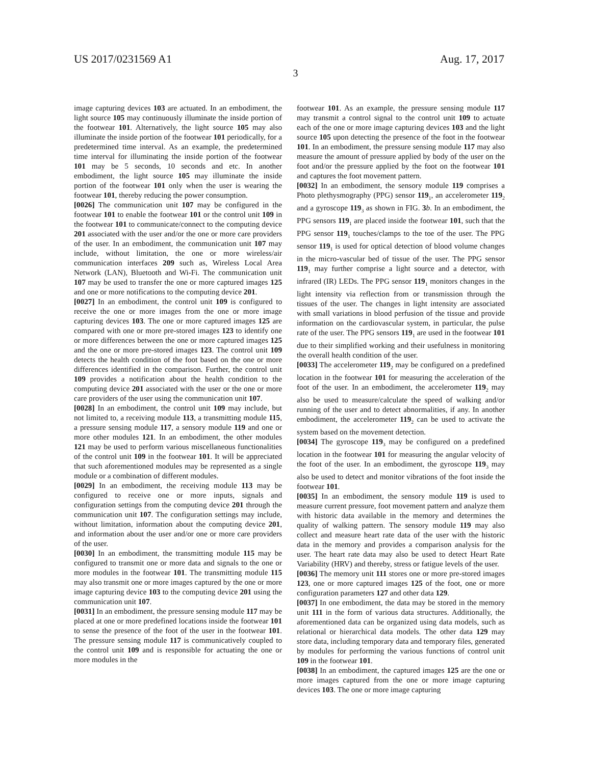US 2017/0231569 A1 Aug. 17, 2017
3
image capturing devices 103 are actuated. In an embodiment, the light source 105 may continuously illuminate the inside portion of the footwear 101. Alternatively, the light source 105 may also illuminate the inside portion of the footwear 101 periodically, for a predetermined time interval. As an example, the predetermined time interval for illuminating the inside portion of the footwear 101 may be 5 seconds, 10 seconds and etc. In another embodiment, the light source 105 may illuminate the inside portion of the footwear 101 only when the user is wearing the footwear 101, thereby reducing the power consumption.
[0026] The communication unit 107 may be configured in the footwear 101 to enable the footwear 101 or the control unit 109 in the footwear 101 to communicate/connect to the computing device 201 associated with the user and/or the one or more care providers of the user. In an embodiment, the communication unit 107 may include, without limitation, the one or more wireless/air communication interfaces 209 such as, Wireless Local Area Network (LAN), Bluetooth and Wi-Fi. The communication unit 107 may be used to transfer the one or more captured images 125 and one or more notifications to the computing device 201.
[0027] In an embodiment, the control unit 109 is configured to receive the one or more images from the one or more image capturing devices 103. The one or more captured images 125 are compared with one or more pre-stored images 123 to identify one or more differences between the one or more captured images 125 and the one or more pre-stored images 123. The control unit 109 detects the health condition of the foot based on the one or more differences identified in the comparison. Further, the control unit 109 provides a notification about the health condition to the computing device 201 associated with the user or the one or more care providers of the user using the communication unit 107.
[0028] In an embodiment, the control unit 109 may include, but not limited to, a receiving module 113, a transmitting module 115, a pressure sensing module 117, a sensory module 119 and one or more other modules 121. In an embodiment, the other modules 121 may be used to perform various miscellaneous functionalities of the control unit 109 in the footwear 101. It will be appreciated that such aforementioned modules may be represented as a single module or a combination of different modules.
[0029] In an embodiment, the receiving module 113 may be configured to receive one or more inputs, signals and configuration settings from the computing device 201 through the communication unit 107. The configuration settings may include, without limitation, information about the computing device 201, and information about the user and/or one or more care providers of the user.
[0030] In an embodiment, the transmitting module 115 may be configured to transmit one or more data and signals to the one or more modules in the footwear 101. The transmitting module 115 may also transmit one or more images captured by the one or more image capturing device 103 to the computing device 201 using the communication unit 107.
[0031] In an embodiment, the pressure sensing module 117 may be placed at one or more predefined locations inside the footwear 101 to sense the presence of the foot of the user in the footwear 101. The pressure sensing module 117 is communicatively coupled to the control unit 109 and is responsible for actuating the one or more modules in the
footwear 101. As an example, the pressure sensing module 117 may transmit a control signal to the control unit 109 to actuate each of the one or more image capturing devices 103 and the light source 105 upon detecting the presence of the foot in the footwear 101. In an embodiment, the pressure sensing module 117 may also measure the amount of pressure applied by body of the user on the foot and/or the pressure applied by the foot on the footwear 101 and captures the foot movement pattern.
[0032] In an embodiment, the sensory module 119 comprises a Photo plethysmography (PPG) sensor 119<sub>1</sub>, an accelerometer 119<sub>2</sub> and a gyroscope 119<sub>3</sub> as shown in FIG. 3 b. In an embodiment, the PPG sensors 119<sub>1</sub> are placed inside the footwear 101, such that the PPG sensor 119<sub>1</sub> touches/clamps to the toe of the user. The PPG sensor 119<sub>1</sub> is used for optical detection of blood volume changes in the micro-vascular bed of tissue of the user. The PPG sensor 119<sub>1</sub> may further comprise a light source and a detector, with infrared (IR) LEDs. The PPG sensor 119<sub>1</sub> monitors changes in the light intensity via reflection from or transmission through the tissues of the user. The changes in light intensity are associated with small variations in blood perfusion of the tissue and provide information on the cardiovascular system, in particular, the pulse rate of the user. The PPG sensors 119<sub>1</sub> are used in the footwear 101 due to their simplified working and their usefulness in monitoring the overall health condition of the user.
[0033] The accelerometer 119<sub>2</sub> may be configured on a predefined location in the footwear 101 for measuring the acceleration of the foot of the user. In an embodiment, the accelerometer 119<sub>2</sub> may also be used to measure/calculate the speed of walking and/or running of the user and to detect abnormalities, if any. In another embodiment, the accelerometer 119<sub>2</sub> can be used to activate the system based on the movement detection.
[0034] The gyroscope 119<sub>3</sub> may be configured on a predefined location in the footwear 101 for measuring the angular velocity of the foot of the user. In an embodiment, the gyroscope 119<sub>3</sub> may also be used to detect and monitor vibrations of the foot inside the footwear 101.
[0035] In an embodiment, the sensory module 119 is used to measure current pressure, foot movement pattern and analyze them with historic data available in the memory and determines the quality of walking pattern. The sensory module 119 may also collect and measure heart rate data of the user with the historic data in the memory and provides a comparison analysis for the user. The heart rate data may also be used to detect Heart Rate Variability (HRV) and thereby, stress or fatigue levels of the user.
[0036] The memory unit 111 stores one or more pre-stored images 123, one or more captured images 125 of the foot, one or more configuration parameters 127 and other data 129.
[0037] In one embodiment, the data may be stored in the memory unit 111 in the form of various data structures. Additionally, the aforementioned data can be organized using data models, such as relational or hierarchical data models. The other data 129 may store data, including temporary data and temporary files, generated by modules for performing the various functions of control unit 109 in the footwear 101.
[0038] In an embodiment, the captured images 125 are the one or more images captured from the one or more image capturing devices 103. The one or more image capturing